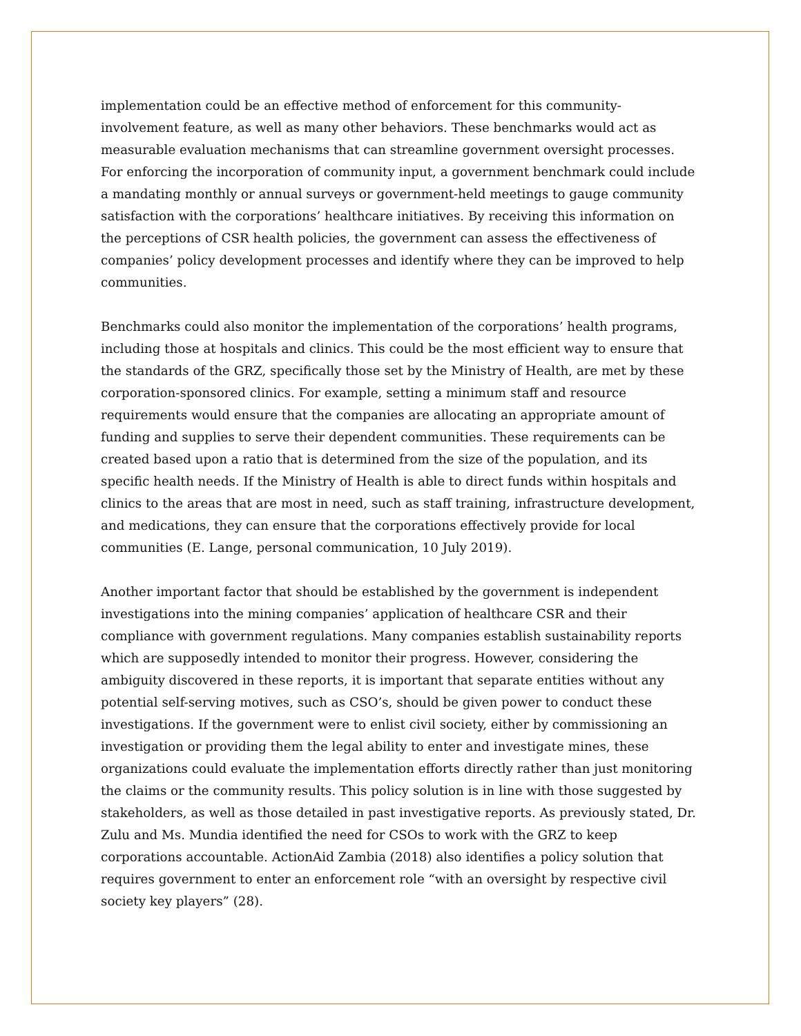implementation could be an effective method of enforcement for this community-involvement feature, as well as many other behaviors. These benchmarks would act as measurable evaluation mechanisms that can streamline government oversight processes. For enforcing the incorporation of community input, a government benchmark could include a mandating monthly or annual surveys or government-held meetings to gauge community satisfaction with the corporations’ healthcare initiatives. By receiving this information on the perceptions of CSR health policies, the government can assess the effectiveness of companies’ policy development processes and identify where they can be improved to help communities.
Benchmarks could also monitor the implementation of the corporations’ health programs, including those at hospitals and clinics. This could be the most efficient way to ensure that the standards of the GRZ, specifically those set by the Ministry of Health, are met by these corporation-sponsored clinics. For example, setting a minimum staff and resource requirements would ensure that the companies are allocating an appropriate amount of funding and supplies to serve their dependent communities. These requirements can be created based upon a ratio that is determined from the size of the population, and its specific health needs. If the Ministry of Health is able to direct funds within hospitals and clinics to the areas that are most in need, such as staff training, infrastructure development, and medications, they can ensure that the corporations effectively provide for local communities (E. Lange, personal communication, 10 July 2019).
Another important factor that should be established by the government is independent investigations into the mining companies’ application of healthcare CSR and their compliance with government regulations. Many companies establish sustainability reports which are supposedly intended to monitor their progress. However, considering the ambiguity discovered in these reports, it is important that separate entities without any potential self-serving motives, such as CSO’s, should be given power to conduct these investigations. If the government were to enlist civil society, either by commissioning an investigation or providing them the legal ability to enter and investigate mines, these organizations could evaluate the implementation efforts directly rather than just monitoring the claims or the community results. This policy solution is in line with those suggested by stakeholders, as well as those detailed in past investigative reports. As previously stated, Dr. Zulu and Ms. Mundia identified the need for CSOs to work with the GRZ to keep corporations accountable. ActionAid Zambia (2018) also identifies a policy solution that requires government to enter an enforcement role “with an oversight by respective civil society key players” (28).